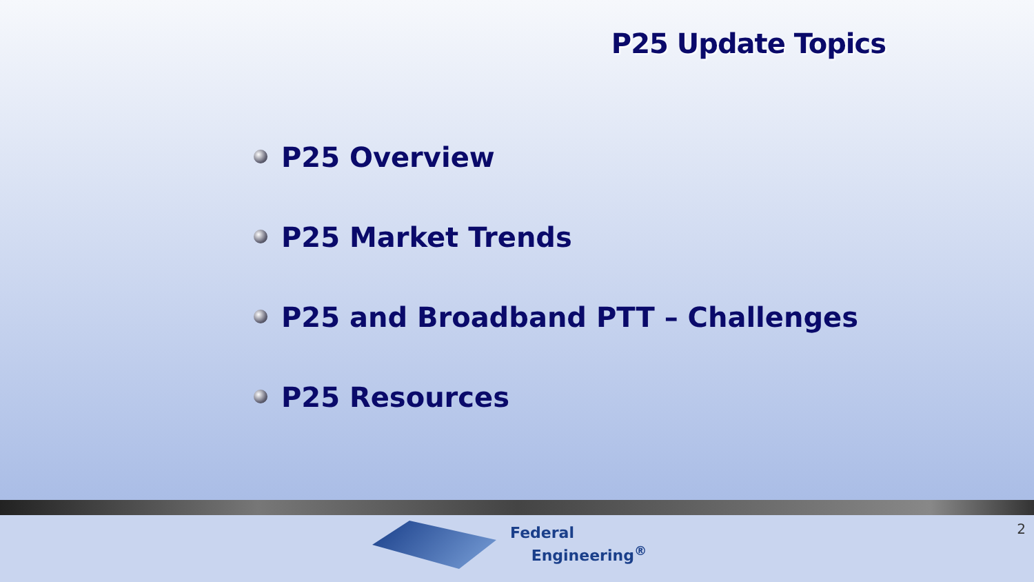P25 Update Topics
P25 Overview
P25 Market Trends
P25 and Broadband PTT – Challenges
P25 Resources
Federal
Engineering<sup>®</sup>
2